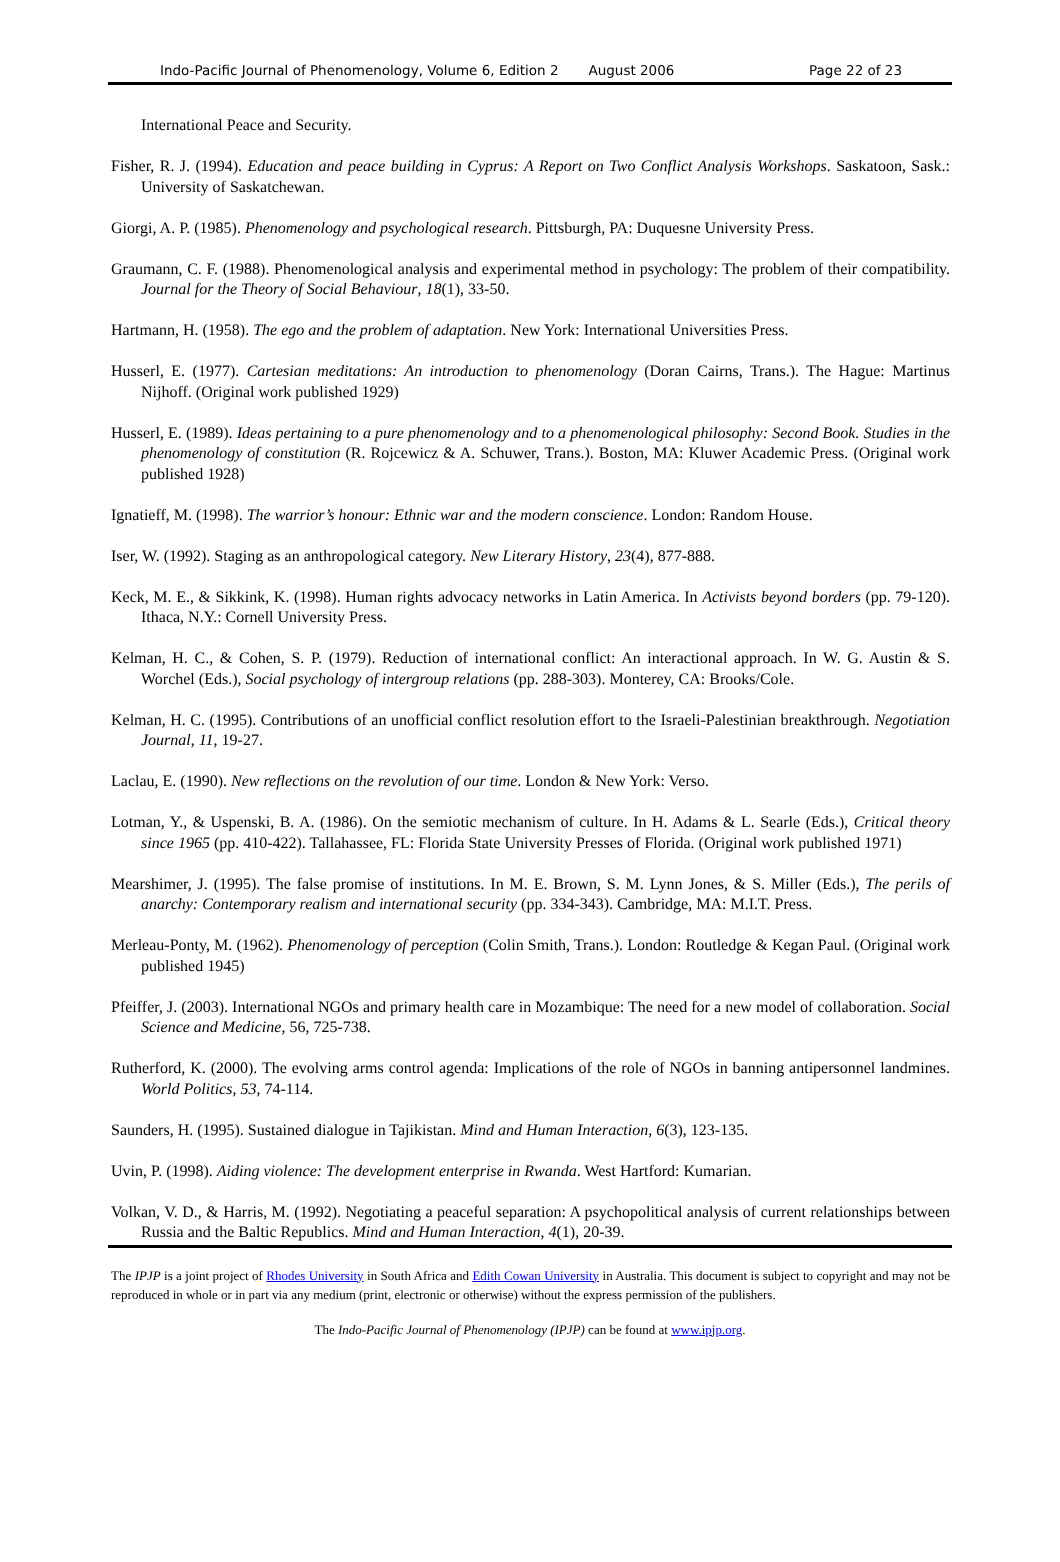Indo-Pacific Journal of Phenomenology, Volume 6, Edition 2 August 2006 Page 22 of 23
International Peace and Security.
Fisher, R. J. (1994). Education and peace building in Cyprus: A Report on Two Conflict Analysis Workshops. Saskatoon, Sask.: University of Saskatchewan.
Giorgi, A. P. (1985). Phenomenology and psychological research. Pittsburgh, PA: Duquesne University Press.
Graumann, C. F. (1988). Phenomenological analysis and experimental method in psychology: The problem of their compatibility. Journal for the Theory of Social Behaviour, 18(1), 33-50.
Hartmann, H. (1958). The ego and the problem of adaptation. New York: International Universities Press.
Husserl, E. (1977). Cartesian meditations: An introduction to phenomenology (Doran Cairns, Trans.). The Hague: Martinus Nijhoff. (Original work published 1929)
Husserl, E. (1989). Ideas pertaining to a pure phenomenology and to a phenomenological philosophy: Second Book. Studies in the phenomenology of constitution (R. Rojcewicz & A. Schuwer, Trans.). Boston, MA: Kluwer Academic Press. (Original work published 1928)
Ignatieff, M. (1998). The warrior’s honour: Ethnic war and the modern conscience. London: Random House.
Iser, W. (1992). Staging as an anthropological category. New Literary History, 23(4), 877-888.
Keck, M. E., & Sikkink, K. (1998). Human rights advocacy networks in Latin America. In Activists beyond borders (pp. 79-120). Ithaca, N.Y.: Cornell University Press.
Kelman, H. C., & Cohen, S. P. (1979). Reduction of international conflict: An interactional approach. In W. G. Austin & S. Worchel (Eds.), Social psychology of intergroup relations (pp. 288-303). Monterey, CA: Brooks/Cole.
Kelman, H. C. (1995). Contributions of an unofficial conflict resolution effort to the Israeli-Palestinian breakthrough. Negotiation Journal, 11, 19-27.
Laclau, E. (1990). New reflections on the revolution of our time. London & New York: Verso.
Lotman, Y., & Uspenski, B. A. (1986). On the semiotic mechanism of culture. In H. Adams & L. Searle (Eds.), Critical theory since 1965 (pp. 410-422). Tallahassee, FL: Florida State University Presses of Florida. (Original work published 1971)
Mearshimer, J. (1995). The false promise of institutions. In M. E. Brown, S. M. Lynn Jones, & S. Miller (Eds.), The perils of anarchy: Contemporary realism and international security (pp. 334-343). Cambridge, MA: M.I.T. Press.
Merleau-Ponty, M. (1962). Phenomenology of perception (Colin Smith, Trans.). London: Routledge & Kegan Paul. (Original work published 1945)
Pfeiffer, J. (2003). International NGOs and primary health care in Mozambique: The need for a new model of collaboration. Social Science and Medicine, 56, 725-738.
Rutherford, K. (2000). The evolving arms control agenda: Implications of the role of NGOs in banning antipersonnel landmines. World Politics, 53, 74-114.
Saunders, H. (1995). Sustained dialogue in Tajikistan. Mind and Human Interaction, 6(3), 123-135.
Uvin, P. (1998). Aiding violence: The development enterprise in Rwanda. West Hartford: Kumarian.
Volkan, V. D., & Harris, M. (1992). Negotiating a peaceful separation: A psychopolitical analysis of current relationships between Russia and the Baltic Republics. Mind and Human Interaction, 4(1), 20-39.
The IPJP is a joint project of Rhodes University in South Africa and Edith Cowan University in Australia. This document is subject to copyright and may not be reproduced in whole or in part via any medium (print, electronic or otherwise) without the express permission of the publishers.
The Indo-Pacific Journal of Phenomenology (IPJP) can be found at www.ipjp.org.